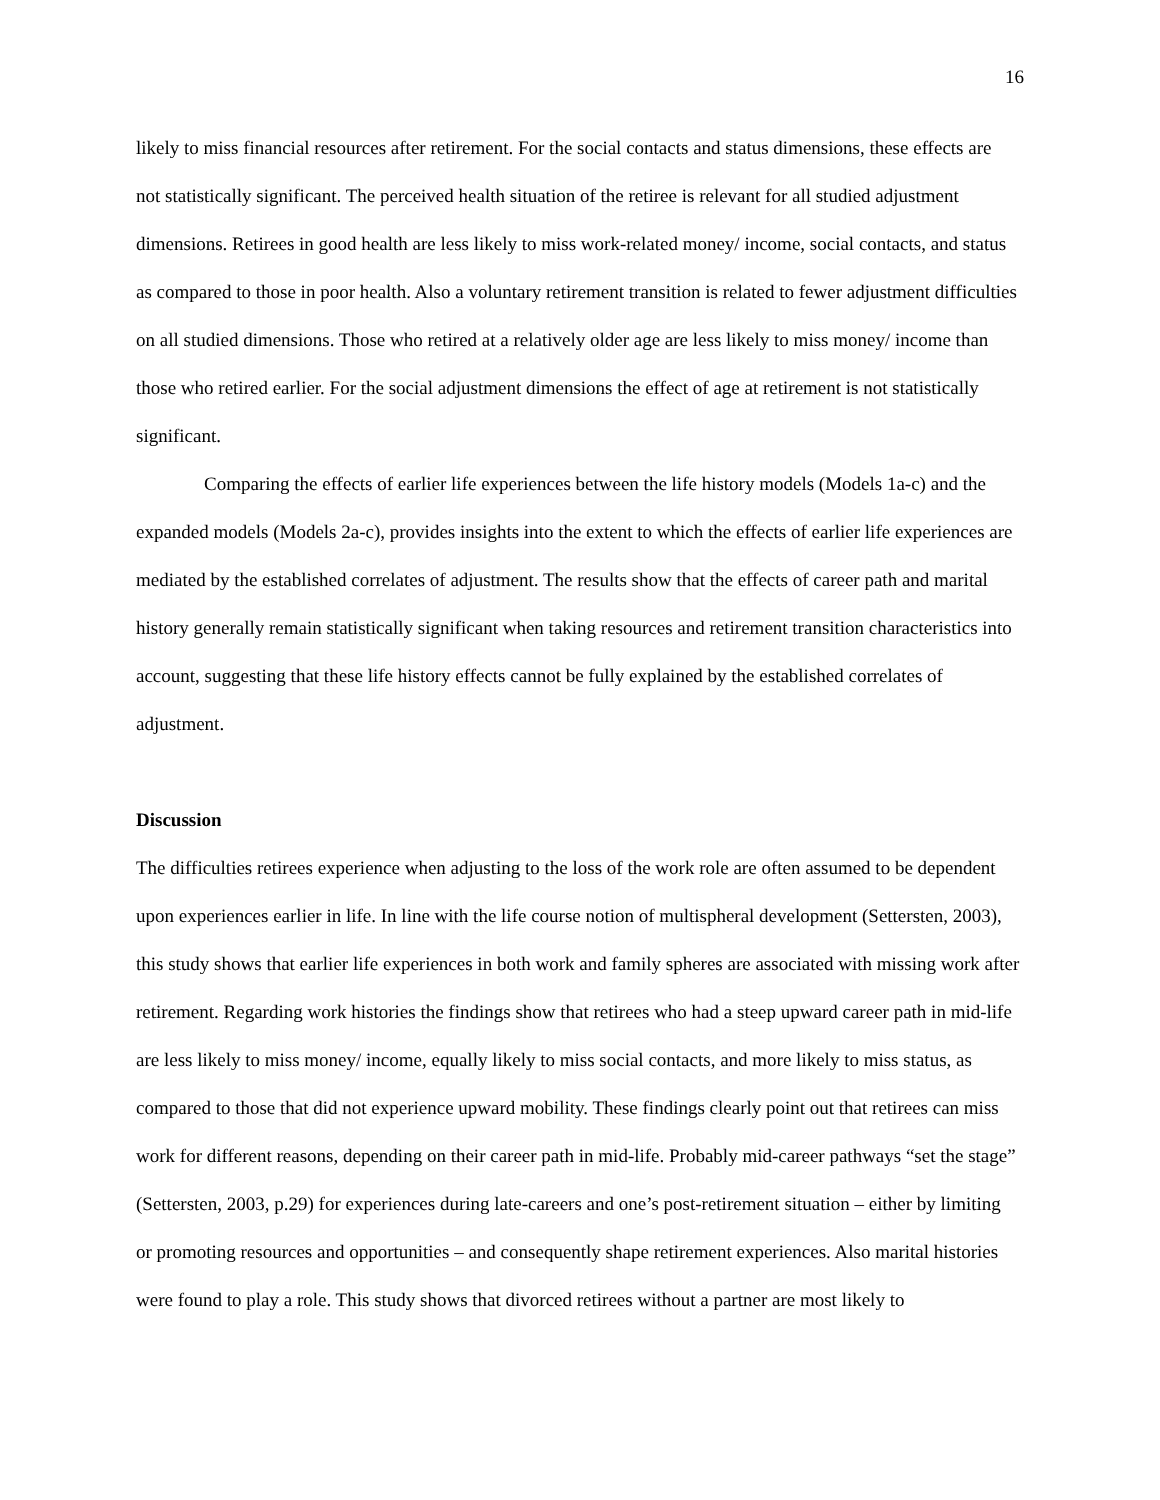16
likely to miss financial resources after retirement. For the social contacts and status dimensions, these effects are not statistically significant. The perceived health situation of the retiree is relevant for all studied adjustment dimensions. Retirees in good health are less likely to miss work-related money/ income, social contacts, and status as compared to those in poor health. Also a voluntary retirement transition is related to fewer adjustment difficulties on all studied dimensions. Those who retired at a relatively older age are less likely to miss money/ income than those who retired earlier. For the social adjustment dimensions the effect of age at retirement is not statistically significant.
Comparing the effects of earlier life experiences between the life history models (Models 1a-c) and the expanded models (Models 2a-c), provides insights into the extent to which the effects of earlier life experiences are mediated by the established correlates of adjustment. The results show that the effects of career path and marital history generally remain statistically significant when taking resources and retirement transition characteristics into account, suggesting that these life history effects cannot be fully explained by the established correlates of adjustment.
Discussion
The difficulties retirees experience when adjusting to the loss of the work role are often assumed to be dependent upon experiences earlier in life. In line with the life course notion of multispheral development (Settersten, 2003), this study shows that earlier life experiences in both work and family spheres are associated with missing work after retirement. Regarding work histories the findings show that retirees who had a steep upward career path in mid-life are less likely to miss money/ income, equally likely to miss social contacts, and more likely to miss status, as compared to those that did not experience upward mobility. These findings clearly point out that retirees can miss work for different reasons, depending on their career path in mid-life. Probably mid-career pathways “set the stage” (Settersten, 2003, p.29) for experiences during late-careers and one’s post-retirement situation – either by limiting or promoting resources and opportunities – and consequently shape retirement experiences. Also marital histories were found to play a role. This study shows that divorced retirees without a partner are most likely to